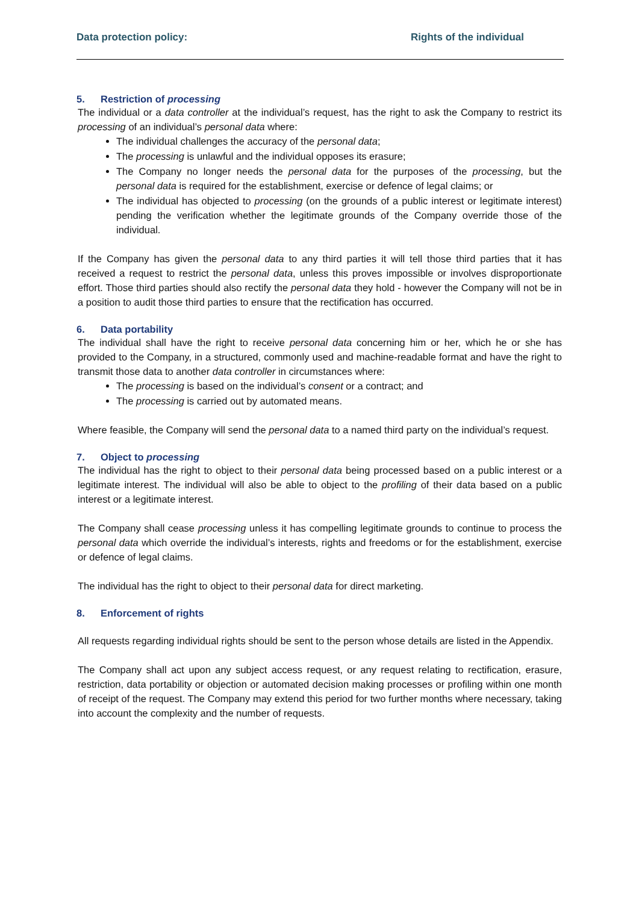Data protection policy: Rights of the individual
5. Restriction of processing
The individual or a data controller at the individual’s request, has the right to ask the Company to restrict its processing of an individual’s personal data where:
The individual challenges the accuracy of the personal data;
The processing is unlawful and the individual opposes its erasure;
The Company no longer needs the personal data for the purposes of the processing, but the personal data is required for the establishment, exercise or defence of legal claims; or
The individual has objected to processing (on the grounds of a public interest or legitimate interest) pending the verification whether the legitimate grounds of the Company override those of the individual.
If the Company has given the personal data to any third parties it will tell those third parties that it has received a request to restrict the personal data, unless this proves impossible or involves disproportionate effort. Those third parties should also rectify the personal data they hold - however the Company will not be in a position to audit those third parties to ensure that the rectification has occurred.
6. Data portability
The individual shall have the right to receive personal data concerning him or her, which he or she has provided to the Company, in a structured, commonly used and machine-readable format and have the right to transmit those data to another data controller in circumstances where:
The processing is based on the individual’s consent or a contract; and
The processing is carried out by automated means.
Where feasible, the Company will send the personal data to a named third party on the individual’s request.
7. Object to processing
The individual has the right to object to their personal data being processed based on a public interest or a legitimate interest. The individual will also be able to object to the profiling of their data based on a public interest or a legitimate interest.
The Company shall cease processing unless it has compelling legitimate grounds to continue to process the personal data which override the individual’s interests, rights and freedoms or for the establishment, exercise or defence of legal claims.
The individual has the right to object to their personal data for direct marketing.
8. Enforcement of rights
All requests regarding individual rights should be sent to the person whose details are listed in the Appendix.
The Company shall act upon any subject access request, or any request relating to rectification, erasure, restriction, data portability or objection or automated decision making processes or profiling within one month of receipt of the request. The Company may extend this period for two further months where necessary, taking into account the complexity and the number of requests.